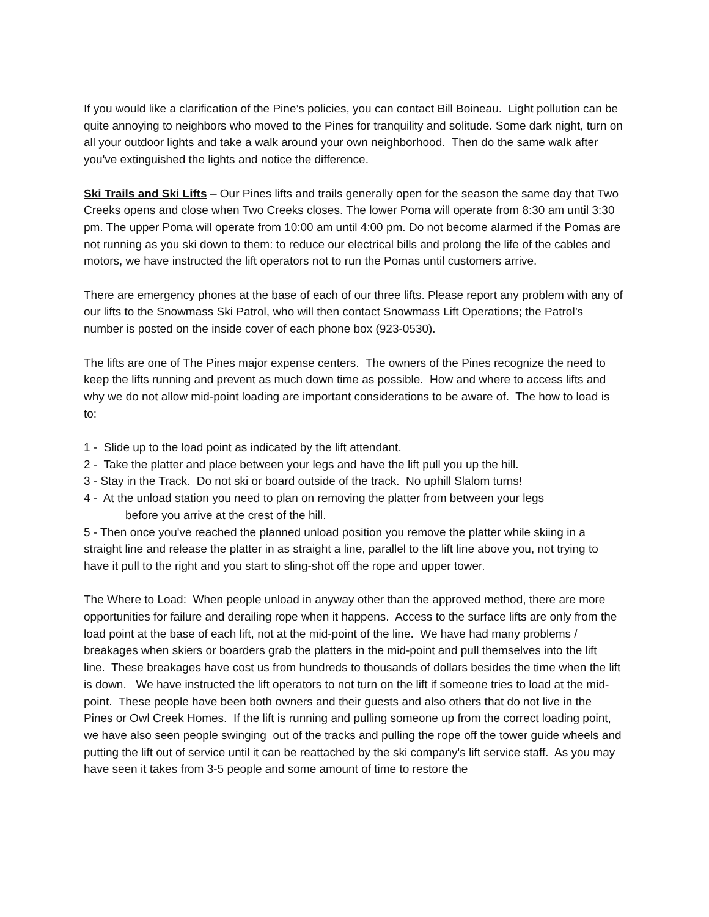If you would like a clarification of the Pine’s policies, you can contact Bill Boineau. Light pollution can be quite annoying to neighbors who moved to the Pines for tranquility and solitude. Some dark night, turn on all your outdoor lights and take a walk around your own neighborhood. Then do the same walk after you've extinguished the lights and notice the difference.
Ski Trails and Ski Lifts – Our Pines lifts and trails generally open for the season the same day that Two Creeks opens and close when Two Creeks closes. The lower Poma will operate from 8:30 am until 3:30 pm. The upper Poma will operate from 10:00 am until 4:00 pm. Do not become alarmed if the Pomas are not running as you ski down to them: to reduce our electrical bills and prolong the life of the cables and motors, we have instructed the lift operators not to run the Pomas until customers arrive.
There are emergency phones at the base of each of our three lifts. Please report any problem with any of our lifts to the Snowmass Ski Patrol, who will then contact Snowmass Lift Operations; the Patrol’s number is posted on the inside cover of each phone box (923-0530).
The lifts are one of The Pines major expense centers. The owners of the Pines recognize the need to keep the lifts running and prevent as much down time as possible. How and where to access lifts and why we do not allow mid-point loading are important considerations to be aware of. The how to load is to:
1 - Slide up to the load point as indicated by the lift attendant.
2 - Take the platter and place between your legs and have the lift pull you up the hill.
3 - Stay in the Track. Do not ski or board outside of the track. No uphill Slalom turns!
4 - At the unload station you need to plan on removing the platter from between your legs
before you arrive at the crest of the hill.
5 - Then once you've reached the planned unload position you remove the platter while skiing in a straight line and release the platter in as straight a line, parallel to the lift line above you, not trying to have it pull to the right and you start to sling-shot off the rope and upper tower.
The Where to Load: When people unload in anyway other than the approved method, there are more opportunities for failure and derailing rope when it happens. Access to the surface lifts are only from the load point at the base of each lift, not at the mid-point of the line. We have had many problems / breakages when skiers or boarders grab the platters in the mid-point and pull themselves into the lift line. These breakages have cost us from hundreds to thousands of dollars besides the time when the lift is down. We have instructed the lift operators to not turn on the lift if someone tries to load at the mid-point. These people have been both owners and their guests and also others that do not live in the Pines or Owl Creek Homes. If the lift is running and pulling someone up from the correct loading point, we have also seen people swinging out of the tracks and pulling the rope off the tower guide wheels and putting the lift out of service until it can be reattached by the ski company's lift service staff. As you may have seen it takes from 3-5 people and some amount of time to restore the